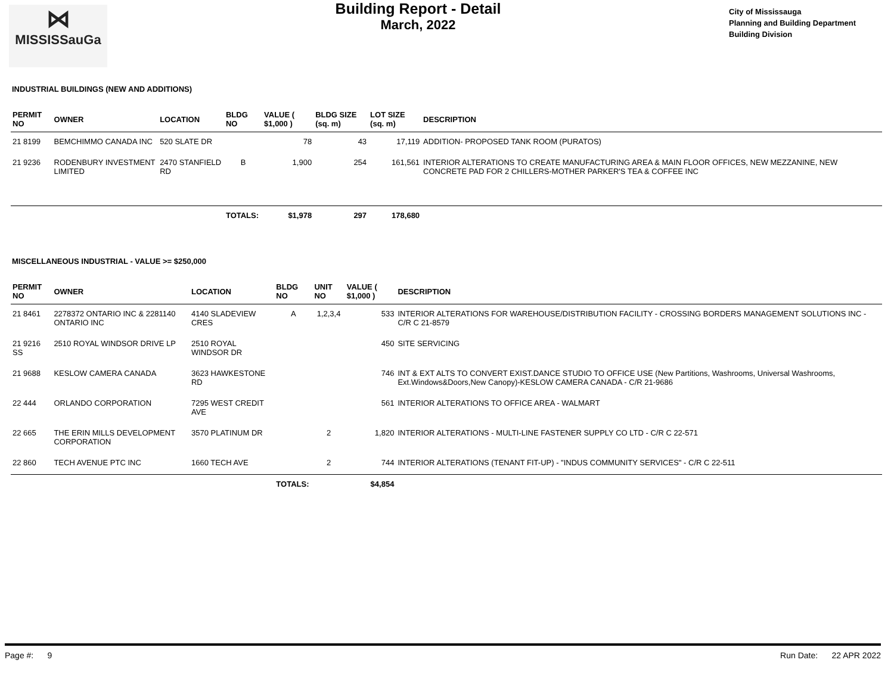⋈
MISSISSauGa
Building Report - Detail
March, 2022
City of Mississauga
Planning and Building Department
Building Division
INDUSTRIAL BUILDINGS (NEW AND ADDITIONS)
| PERMIT NO | OWNER | LOCATION | BLDG NO | VALUE ( $1,000 ) | BLDG SIZE (sq. m) | LOT SIZE (sq. m) | DESCRIPTION |
| --- | --- | --- | --- | --- | --- | --- | --- |
| 21 8199 | BEMCHIMMO CANADA INC | 520 SLATE DR | | 78 | 43 | 17,119 | ADDITION- PROPOSED TANK ROOM (PURATOS) |
| 21 9236 | RODENBURY INVESTMENT LIMITED | 2470 STANFIELD RD | B | 1,900 | 254 | 161,561 | INTERIOR ALTERATIONS TO CREATE MANUFACTURING AREA & MAIN FLOOR OFFICES, NEW MEZZANINE, NEW CONCRETE PAD FOR 2 CHILLERS-MOTHER PARKER'S TEA & COFFEE INC |
| | | | TOTALS: | $1,978 | 297 | 178,680 | |
MISCELLANEOUS INDUSTRIAL - VALUE >= $250,000
| PERMIT NO | OWNER | LOCATION | BLDG NO | UNIT NO | VALUE ( $1,000 ) | DESCRIPTION |
| --- | --- | --- | --- | --- | --- | --- |
| 21 8461 | 2278372 ONTARIO INC & 2281140 ONTARIO INC | 4140 SLADEVIEW CRES | A | 1,2,3,4 | 533 | INTERIOR ALTERATIONS FOR WAREHOUSE/DISTRIBUTION FACILITY - CROSSING BORDERS MANAGEMENT SOLUTIONS INC - C/R C 21-8579 |
| 21 9216 SS | 2510 ROYAL WINDSOR DRIVE LP | 2510 ROYAL WINDSOR DR | | | 450 | SITE SERVICING |
| 21 9688 | KESLOW CAMERA CANADA | 3623 HAWKESTONE RD | | | 746 | INT & EXT ALTS TO CONVERT EXIST.DANCE STUDIO TO OFFICE USE (New Partitions, Washrooms, Universal Washrooms, Ext.Windows&Doors,New Canopy)-KESLOW CAMERA CANADA - C/R 21-9686 |
| 22 444 | ORLANDO CORPORATION | 7295 WEST CREDIT AVE | | | 561 | INTERIOR ALTERATIONS TO OFFICE AREA - WALMART |
| 22 665 | THE ERIN MILLS DEVELOPMENT CORPORATION | 3570 PLATINUM DR | | 2 | 1,820 | INTERIOR ALTERATIONS - MULTI-LINE FASTENER SUPPLY CO LTD - C/R C 22-571 |
| 22 860 | TECH AVENUE PTC INC | 1660 TECH AVE | | 2 | 744 | INTERIOR ALTERATIONS (TENANT FIT-UP) - "INDUS COMMUNITY SERVICES" - C/R C 22-511 |
| | | | TOTALS: | | $4,854 | |
Page #: 9 Run Date: 22 APR 2022